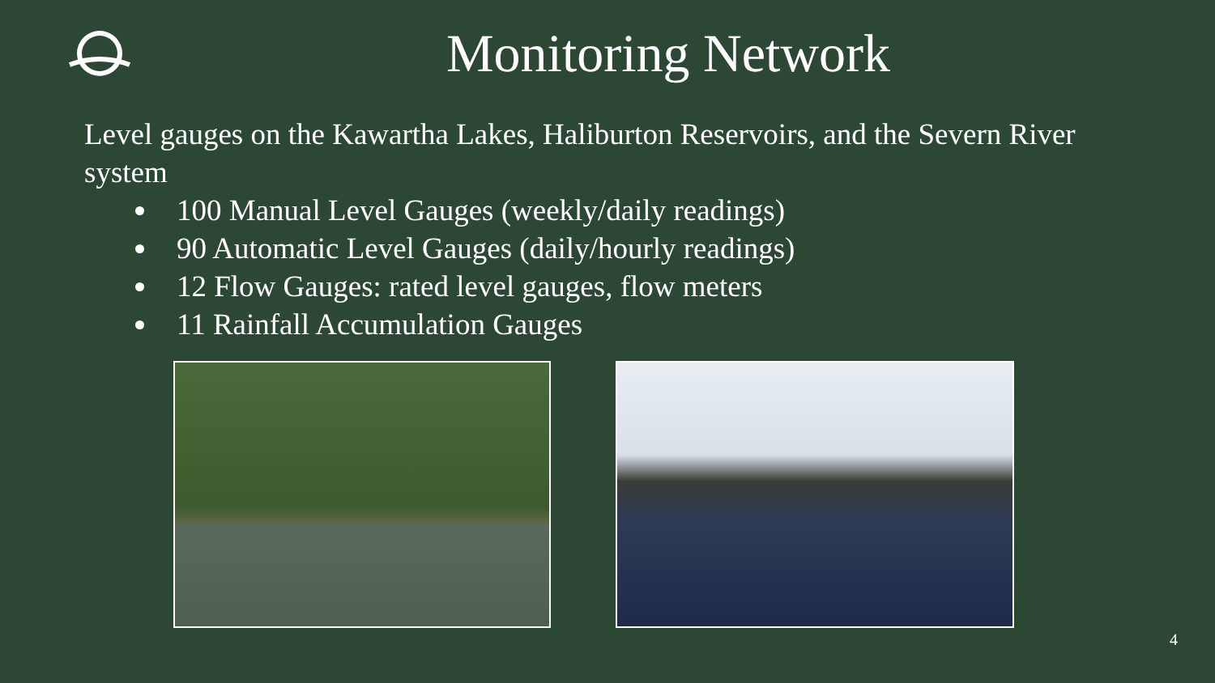Monitoring Network
Level gauges on the Kawartha Lakes, Haliburton Reservoirs, and the Severn River system
100 Manual Level Gauges (weekly/daily readings)
90 Automatic Level Gauges (daily/hourly readings)
12 Flow Gauges: rated level gauges, flow meters
11 Rainfall Accumulation Gauges
4